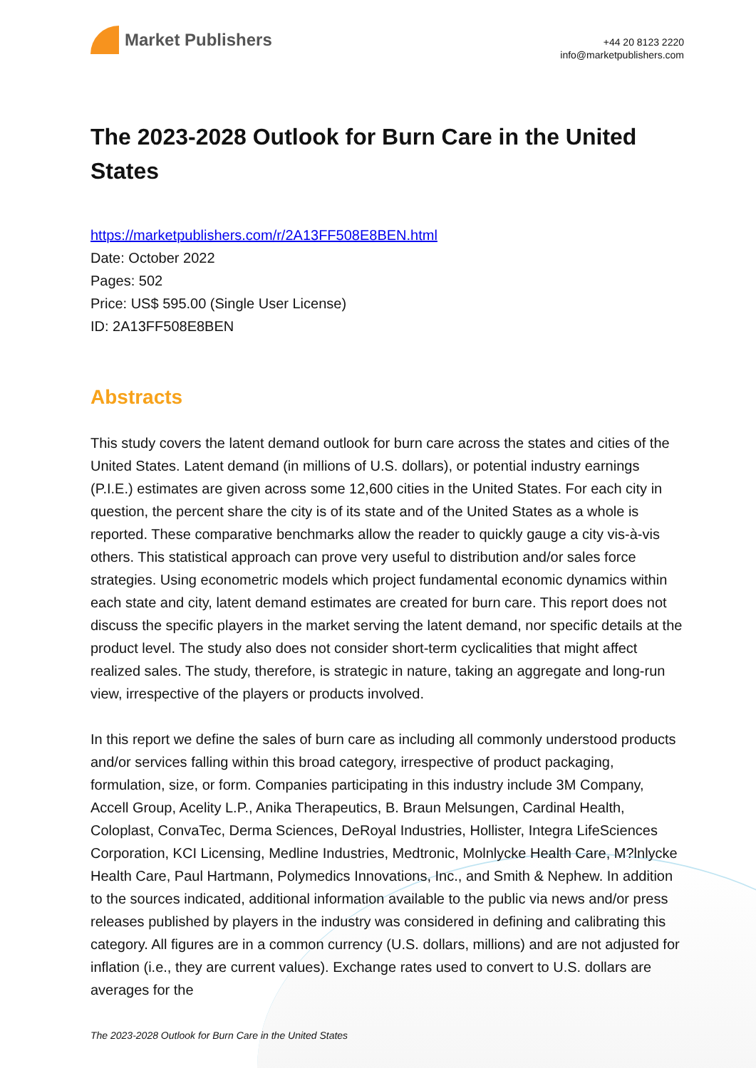Market Publishers
+44 20 8123 2220
info@marketpublishers.com
The 2023-2028 Outlook for Burn Care in the United States
https://marketpublishers.com/r/2A13FF508E8BEN.html
Date: October 2022
Pages: 502
Price: US$ 595.00 (Single User License)
ID: 2A13FF508E8BEN
Abstracts
This study covers the latent demand outlook for burn care across the states and cities of the United States. Latent demand (in millions of U.S. dollars), or potential industry earnings (P.I.E.) estimates are given across some 12,600 cities in the United States. For each city in question, the percent share the city is of its state and of the United States as a whole is reported. These comparative benchmarks allow the reader to quickly gauge a city vis-à-vis others. This statistical approach can prove very useful to distribution and/or sales force strategies. Using econometric models which project fundamental economic dynamics within each state and city, latent demand estimates are created for burn care. This report does not discuss the specific players in the market serving the latent demand, nor specific details at the product level. The study also does not consider short-term cyclicalities that might affect realized sales. The study, therefore, is strategic in nature, taking an aggregate and long-run view, irrespective of the players or products involved.
In this report we define the sales of burn care as including all commonly understood products and/or services falling within this broad category, irrespective of product packaging, formulation, size, or form. Companies participating in this industry include 3M Company, Accell Group, Acelity L.P., Anika Therapeutics, B. Braun Melsungen, Cardinal Health, Coloplast, ConvaTec, Derma Sciences, DeRoyal Industries, Hollister, Integra LifeSciences Corporation, KCI Licensing, Medline Industries, Medtronic, Molnlycke Health Care, M?lnlycke Health Care, Paul Hartmann, Polymedics Innovations, Inc., and Smith & Nephew. In addition to the sources indicated, additional information available to the public via news and/or press releases published by players in the industry was considered in defining and calibrating this category. All figures are in a common currency (U.S. dollars, millions) and are not adjusted for inflation (i.e., they are current values). Exchange rates used to convert to U.S. dollars are averages for the
The 2023-2028 Outlook for Burn Care in the United States